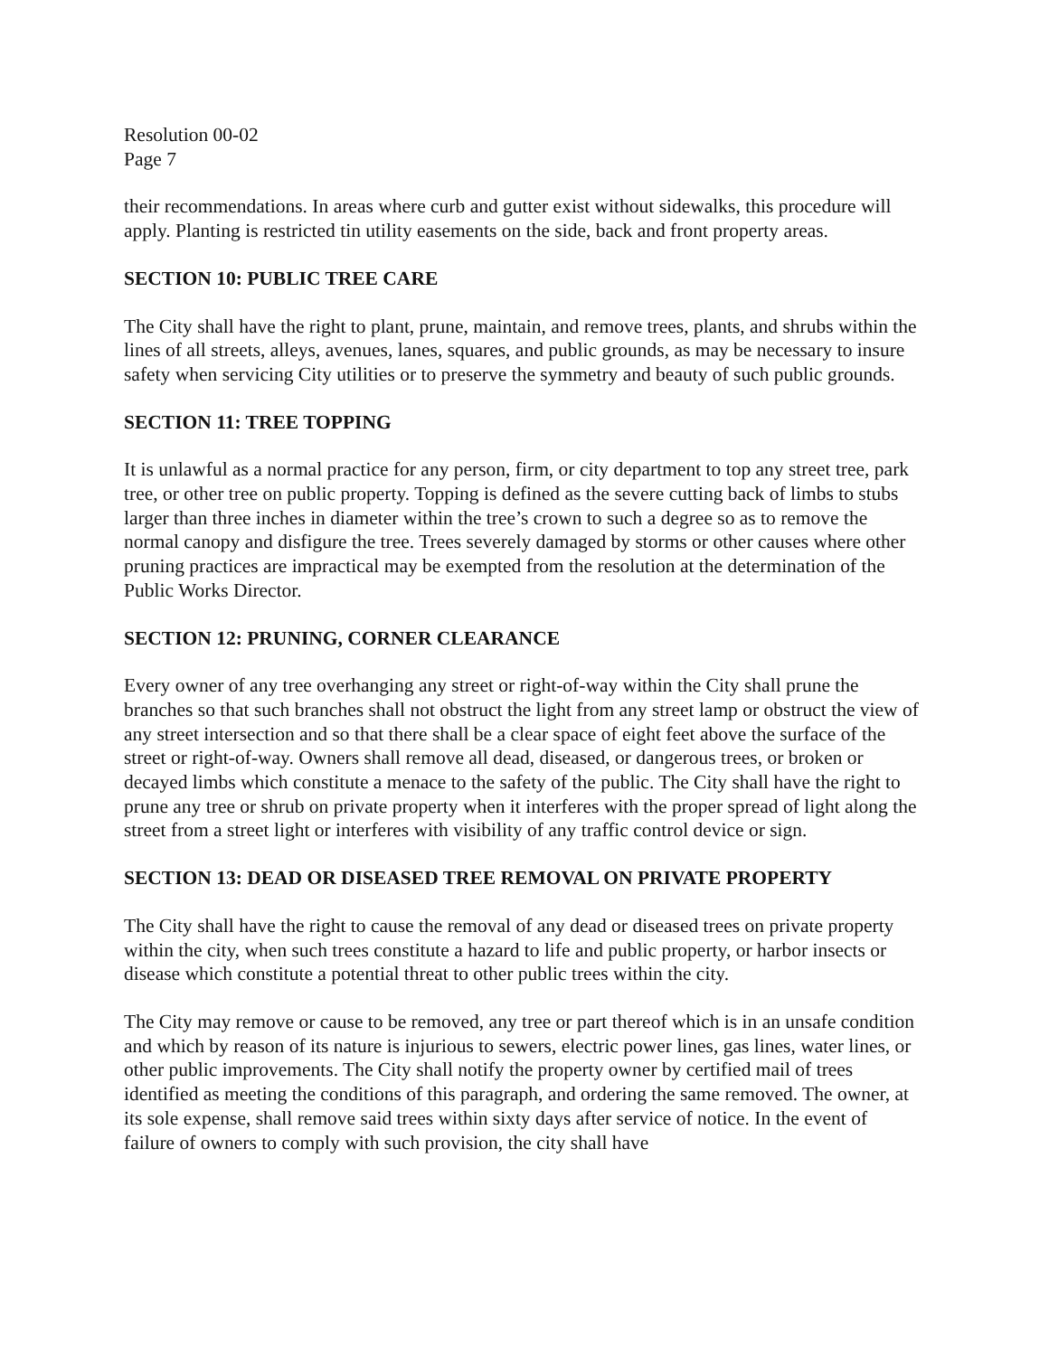Resolution 00-02
Page 7
their recommendations. In areas where curb and gutter exist without sidewalks, this procedure will apply. Planting is restricted tin utility easements on the side, back and front property areas.
SECTION 10: PUBLIC TREE CARE
The City shall have the right to plant, prune, maintain, and remove trees, plants, and shrubs within the lines of all streets, alleys, avenues, lanes, squares, and public grounds, as may be necessary to insure safety when servicing City utilities or to preserve the symmetry and beauty of such public grounds.
SECTION 11: TREE TOPPING
It is unlawful as a normal practice for any person, firm, or city department to top any street tree, park tree, or other tree on public property. Topping is defined as the severe cutting back of limbs to stubs larger than three inches in diameter within the tree’s crown to such a degree so as to remove the normal canopy and disfigure the tree. Trees severely damaged by storms or other causes where other pruning practices are impractical may be exempted from the resolution at the determination of the Public Works Director.
SECTION 12: PRUNING, CORNER CLEARANCE
Every owner of any tree overhanging any street or right-of-way within the City shall prune the branches so that such branches shall not obstruct the light from any street lamp or obstruct the view of any street intersection and so that there shall be a clear space of eight feet above the surface of the street or right-of-way. Owners shall remove all dead, diseased, or dangerous trees, or broken or decayed limbs which constitute a menace to the safety of the public. The City shall have the right to prune any tree or shrub on private property when it interferes with the proper spread of light along the street from a street light or interferes with visibility of any traffic control device or sign.
SECTION 13: DEAD OR DISEASED TREE REMOVAL ON PRIVATE PROPERTY
The City shall have the right to cause the removal of any dead or diseased trees on private property within the city, when such trees constitute a hazard to life and public property, or harbor insects or disease which constitute a potential threat to other public trees within the city.
The City may remove or cause to be removed, any tree or part thereof which is in an unsafe condition and which by reason of its nature is injurious to sewers, electric power lines, gas lines, water lines, or other public improvements. The City shall notify the property owner by certified mail of trees identified as meeting the conditions of this paragraph, and ordering the same removed. The owner, at its sole expense, shall remove said trees within sixty days after service of notice. In the event of failure of owners to comply with such provision, the city shall have